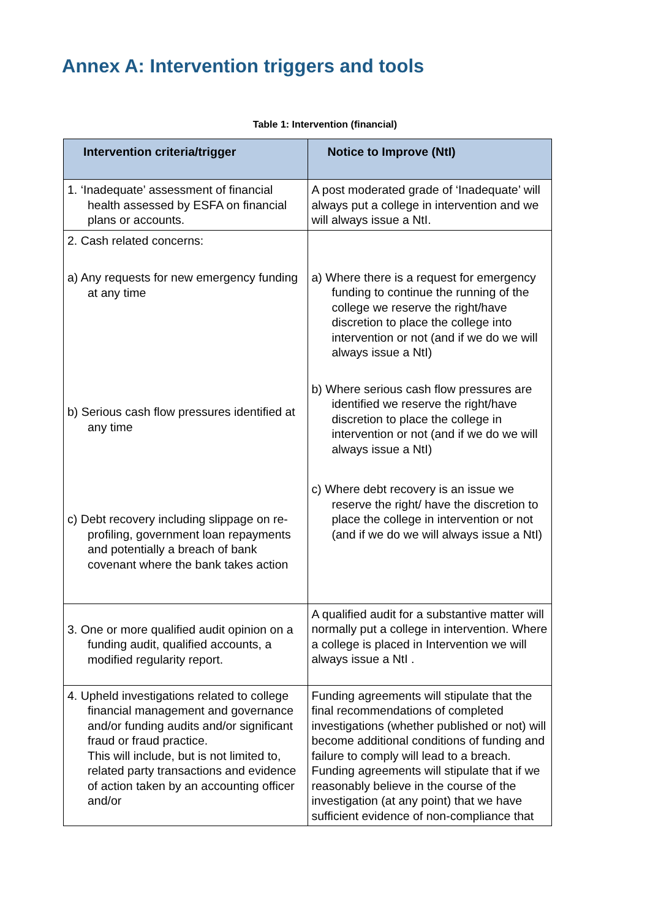Annex A: Intervention triggers and tools
Table 1: Intervention (financial)
| Intervention criteria/trigger | Notice to Improve (NtI) |
| --- | --- |
| 1. ‘Inadequate’ assessment of financial health assessed by ESFA on financial plans or accounts. | A post moderated grade of ‘Inadequate’ will always put a college in intervention and we will always issue a NtI. |
| 2. Cash related concerns: a) Any requests for new emergency funding at any time b) Serious cash flow pressures identified at any time c) Debt recovery including slippage on re-profiling, government loan repayments and potentially a breach of bank covenant where the bank takes action | a) Where there is a request for emergency funding to continue the running of the college we reserve the right/have discretion to place the college into intervention or not (and if we do we will always issue a NtI) b) Where serious cash flow pressures are identified we reserve the right/have discretion to place the college in intervention or not (and if we do we will always issue a NtI) c) Where debt recovery is an issue we reserve the right/ have the discretion to place the college in intervention or not (and if we do we will always issue a NtI) |
| 3. One or more qualified audit opinion on a funding audit, qualified accounts, a modified regularity report. | A qualified audit for a substantive matter will normally put a college in intervention. Where a college is placed in Intervention we will always issue a NtI . |
| 4. Upheld investigations related to college financial management and governance and/or funding audits and/or significant fraud or fraud practice. This will include, but is not limited to, related party transactions and evidence of action taken by an accounting officer and/or | Funding agreements will stipulate that the final recommendations of completed investigations (whether published or not) will become additional conditions of funding and failure to comply will lead to a breach. Funding agreements will stipulate that if we reasonably believe in the course of the investigation (at any point) that we have sufficient evidence of non-compliance that |